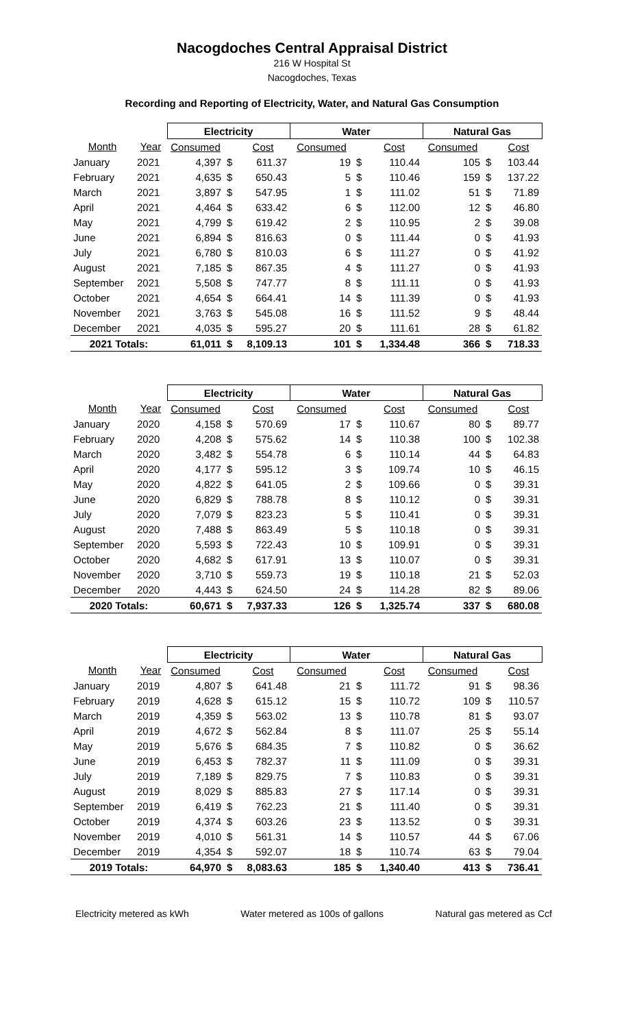Nacogdoches Central Appraisal District
216 W Hospital St
Nacogdoches, Texas
Recording and Reporting of Electricity, Water, and Natural Gas Consumption
| | | Electricity | | | Water | | | Natural Gas | | |
| --- | --- | --- | --- | --- | --- | --- | --- | --- | --- | --- |
| Month | Year | Consumed | | Cost | Consumed | | Cost | Consumed | | Cost |
| January | 2021 | 4,397 | $ | 611.37 | 19 | $ | 110.44 | 105 | $ | 103.44 |
| February | 2021 | 4,635 | $ | 650.43 | 5 | $ | 110.46 | 159 | $ | 137.22 |
| March | 2021 | 3,897 | $ | 547.95 | 1 | $ | 111.02 | 51 | $ | 71.89 |
| April | 2021 | 4,464 | $ | 633.42 | 6 | $ | 112.00 | 12 | $ | 46.80 |
| May | 2021 | 4,799 | $ | 619.42 | 2 | $ | 110.95 | 2 | $ | 39.08 |
| June | 2021 | 6,894 | $ | 816.63 | 0 | $ | 111.44 | 0 | $ | 41.93 |
| July | 2021 | 6,780 | $ | 810.03 | 6 | $ | 111.27 | 0 | $ | 41.92 |
| August | 2021 | 7,185 | $ | 867.35 | 4 | $ | 111.27 | 0 | $ | 41.93 |
| September | 2021 | 5,508 | $ | 747.77 | 8 | $ | 111.11 | 0 | $ | 41.93 |
| October | 2021 | 4,654 | $ | 664.41 | 14 | $ | 111.39 | 0 | $ | 41.93 |
| November | 2021 | 3,763 | $ | 545.08 | 16 | $ | 111.52 | 9 | $ | 48.44 |
| December | 2021 | 4,035 | $ | 595.27 | 20 | $ | 111.61 | 28 | $ | 61.82 |
| 2021 Totals: | | 61,011 | $ | 8,109.13 | 101 | $ | 1,334.48 | 366 | $ | 718.33 |
| | | Electricity | | | Water | | | Natural Gas | | |
| --- | --- | --- | --- | --- | --- | --- | --- | --- | --- | --- |
| Month | Year | Consumed | | Cost | Consumed | | Cost | Consumed | | Cost |
| January | 2020 | 4,158 | $ | 570.69 | 17 | $ | 110.67 | 80 | $ | 89.77 |
| February | 2020 | 4,208 | $ | 575.62 | 14 | $ | 110.38 | 100 | $ | 102.38 |
| March | 2020 | 3,482 | $ | 554.78 | 6 | $ | 110.14 | 44 | $ | 64.83 |
| April | 2020 | 4,177 | $ | 595.12 | 3 | $ | 109.74 | 10 | $ | 46.15 |
| May | 2020 | 4,822 | $ | 641.05 | 2 | $ | 109.66 | 0 | $ | 39.31 |
| June | 2020 | 6,829 | $ | 788.78 | 8 | $ | 110.12 | 0 | $ | 39.31 |
| July | 2020 | 7,079 | $ | 823.23 | 5 | $ | 110.41 | 0 | $ | 39.31 |
| August | 2020 | 7,488 | $ | 863.49 | 5 | $ | 110.18 | 0 | $ | 39.31 |
| September | 2020 | 5,593 | $ | 722.43 | 10 | $ | 109.91 | 0 | $ | 39.31 |
| October | 2020 | 4,682 | $ | 617.91 | 13 | $ | 110.07 | 0 | $ | 39.31 |
| November | 2020 | 3,710 | $ | 559.73 | 19 | $ | 110.18 | 21 | $ | 52.03 |
| December | 2020 | 4,443 | $ | 624.50 | 24 | $ | 114.28 | 82 | $ | 89.06 |
| 2020 Totals: | | 60,671 | $ | 7,937.33 | 126 | $ | 1,325.74 | 337 | $ | 680.08 |
| | | Electricity | | | Water | | | Natural Gas | | |
| --- | --- | --- | --- | --- | --- | --- | --- | --- | --- | --- |
| Month | Year | Consumed | | Cost | Consumed | | Cost | Consumed | | Cost |
| January | 2019 | 4,807 | $ | 641.48 | 21 | $ | 111.72 | 91 | $ | 98.36 |
| February | 2019 | 4,628 | $ | 615.12 | 15 | $ | 110.72 | 109 | $ | 110.57 |
| March | 2019 | 4,359 | $ | 563.02 | 13 | $ | 110.78 | 81 | $ | 93.07 |
| April | 2019 | 4,672 | $ | 562.84 | 8 | $ | 111.07 | 25 | $ | 55.14 |
| May | 2019 | 5,676 | $ | 684.35 | 7 | $ | 110.82 | 0 | $ | 36.62 |
| June | 2019 | 6,453 | $ | 782.37 | 11 | $ | 111.09 | 0 | $ | 39.31 |
| July | 2019 | 7,189 | $ | 829.75 | 7 | $ | 110.83 | 0 | $ | 39.31 |
| August | 2019 | 8,029 | $ | 885.83 | 27 | $ | 117.14 | 0 | $ | 39.31 |
| September | 2019 | 6,419 | $ | 762.23 | 21 | $ | 111.40 | 0 | $ | 39.31 |
| October | 2019 | 4,374 | $ | 603.26 | 23 | $ | 113.52 | 0 | $ | 39.31 |
| November | 2019 | 4,010 | $ | 561.31 | 14 | $ | 110.57 | 44 | $ | 67.06 |
| December | 2019 | 4,354 | $ | 592.07 | 18 | $ | 110.74 | 63 | $ | 79.04 |
| 2019 Totals: | | 64,970 | $ | 8,083.63 | 185 | $ | 1,340.40 | 413 | $ | 736.41 |
Electricity metered as kWh Water metered as 100s of gallons Natural gas metered as Ccf